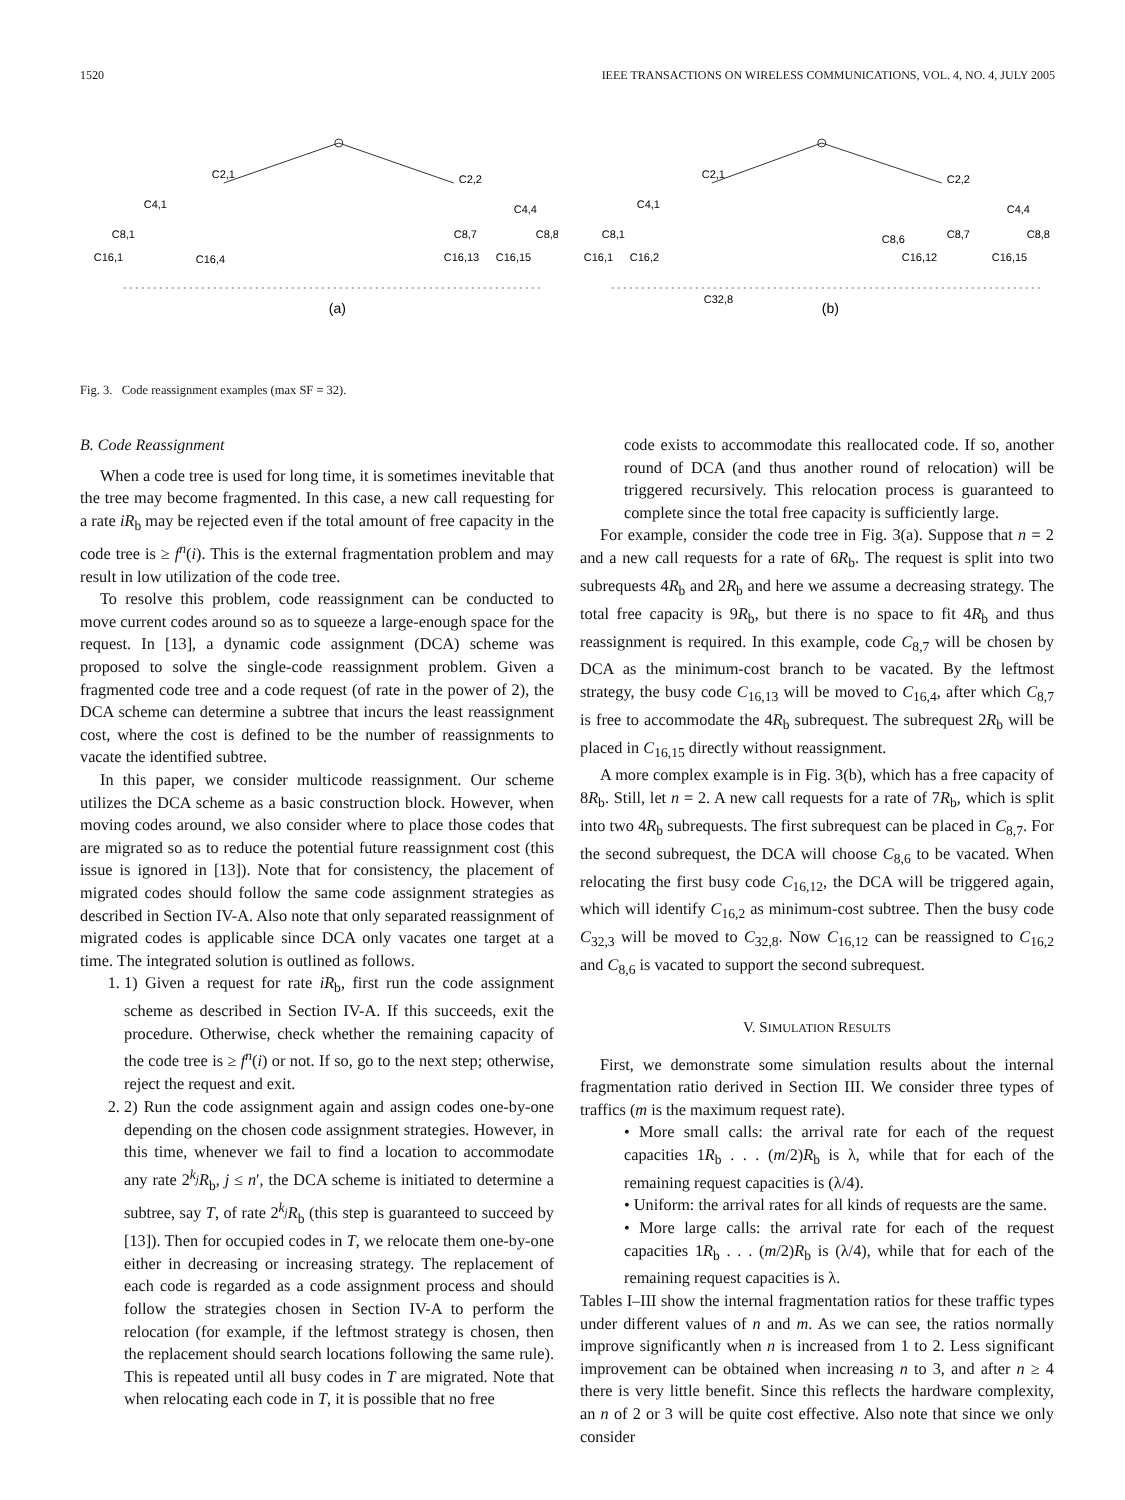1520 IEEE TRANSACTIONS ON WIRELESS COMMUNICATIONS, VOL. 4, NO. 4, JULY 2005
C2,1
C2,2
C4,1
C4,4
C8,1
C8,7
C8,8
C16,1
C16,4
C16,13
C16,15
(a)
C2,1
C2,2
C4,1
C4,4
C8,1
C8,6
C8,7
C8,8
C16,1
C16,2
C16,12
C16,15
C32,8
(b)
Fig. 3. Code reassignment examples (max SF = 32).
B. Code Reassignment
When a code tree is used for long time, it is sometimes inevitable that the tree may become fragmented. In this case, a new call requesting for a rate iR<sub>b</sub> may be rejected even if the total amount of free capacity in the code tree is ≥ f<sup>n</sup>(i). This is the external fragmentation problem and may result in low utilization of the code tree.
To resolve this problem, code reassignment can be conducted to move current codes around so as to squeeze a large-enough space for the request. In [13], a dynamic code assignment (DCA) scheme was proposed to solve the single-code reassignment problem. Given a fragmented code tree and a code request (of rate in the power of 2), the DCA scheme can determine a subtree that incurs the least reassignment cost, where the cost is defined to be the number of reassignments to vacate the identified subtree.
In this paper, we consider multicode reassignment. Our scheme utilizes the DCA scheme as a basic construction block. However, when moving codes around, we also consider where to place those codes that are migrated so as to reduce the potential future reassignment cost (this issue is ignored in [13]). Note that for consistency, the placement of migrated codes should follow the same code assignment strategies as described in Section IV-A. Also note that only separated reassignment of migrated codes is applicable since DCA only vacates one target at a time. The integrated solution is outlined as follows.
1. 1) Given a request for rate iR<sub>b</sub>, first run the code assignment scheme as described in Section IV-A. If this succeeds, exit the procedure. Otherwise, check whether the remaining capacity of the code tree is ≥ f<sup>n</sup>(i) or not. If so, go to the next step; otherwise, reject the request and exit.
2. 2) Run the code assignment again and assign codes one-by-one depending on the chosen code assignment strategies. However, in this time, whenever we fail to find a location to accommodate any rate 2<sup>k<sub>j</sub></sup>R<sub>b</sub>, j ≤ n′, the DCA scheme is initiated to determine a subtree, say T, of rate 2<sup>k<sub>j</sub></sup>R<sub>b</sub> (this step is guaranteed to succeed by [13]). Then for occupied codes in T, we relocate them one-by-one either in decreasing or increasing strategy. The replacement of each code is regarded as a code assignment process and should follow the strategies chosen in Section IV-A to perform the relocation (for example, if the leftmost strategy is chosen, then the replacement should search locations following the same rule). This is repeated until all busy codes in T are migrated. Note that when relocating each code in T, it is possible that no free
code exists to accommodate this reallocated code. If so, another round of DCA (and thus another round of relocation) will be triggered recursively. This relocation process is guaranteed to complete since the total free capacity is sufficiently large.
For example, consider the code tree in Fig. 3(a). Suppose that n = 2 and a new call requests for a rate of 6R<sub>b</sub>. The request is split into two subrequests 4R<sub>b</sub> and 2R<sub>b</sub> and here we assume a decreasing strategy. The total free capacity is 9R<sub>b</sub>, but there is no space to fit 4R<sub>b</sub> and thus reassignment is required. In this example, code C<sub>8,7</sub> will be chosen by DCA as the minimum-cost branch to be vacated. By the leftmost strategy, the busy code C<sub>16,13</sub> will be moved to C<sub>16,4</sub>, after which C<sub>8,7</sub> is free to accommodate the 4R<sub>b</sub> subrequest. The subrequest 2R<sub>b</sub> will be placed in C<sub>16,15</sub> directly without reassignment.
A more complex example is in Fig. 3(b), which has a free capacity of 8R<sub>b</sub>. Still, let n = 2. A new call requests for a rate of 7R<sub>b</sub>, which is split into two 4R<sub>b</sub> subrequests. The first subrequest can be placed in C<sub>8,7</sub>. For the second subrequest, the DCA will choose C<sub>8,6</sub> to be vacated. When relocating the first busy code C<sub>16,12</sub>, the DCA will be triggered again, which will identify C<sub>16,2</sub> as minimum-cost subtree. Then the busy code C<sub>32,3</sub> will be moved to C<sub>32,8</sub>. Now C<sub>16,12</sub> can be reassigned to C<sub>16,2</sub> and C<sub>8,6</sub> is vacated to support the second subrequest.
V. SIMULATION RESULTS
First, we demonstrate some simulation results about the internal fragmentation ratio derived in Section III. We consider three types of traffics (m is the maximum request rate).
• More small calls: the arrival rate for each of the request capacities 1R<sub>b</sub> . . . (m/2)R<sub>b</sub> is λ, while that for each of the remaining request capacities is (λ/4).
• Uniform: the arrival rates for all kinds of requests are the same.
• More large calls: the arrival rate for each of the request capacities 1R<sub>b</sub> . . . (m/2)R<sub>b</sub> is (λ/4), while that for each of the remaining request capacities is λ.
Tables I–III show the internal fragmentation ratios for these traffic types under different values of n and m. As we can see, the ratios normally improve significantly when n is increased from 1 to 2. Less significant improvement can be obtained when increasing n to 3, and after n ≥ 4 there is very little benefit. Since this reflects the hardware complexity, an n of 2 or 3 will be quite cost effective. Also note that since we only consider